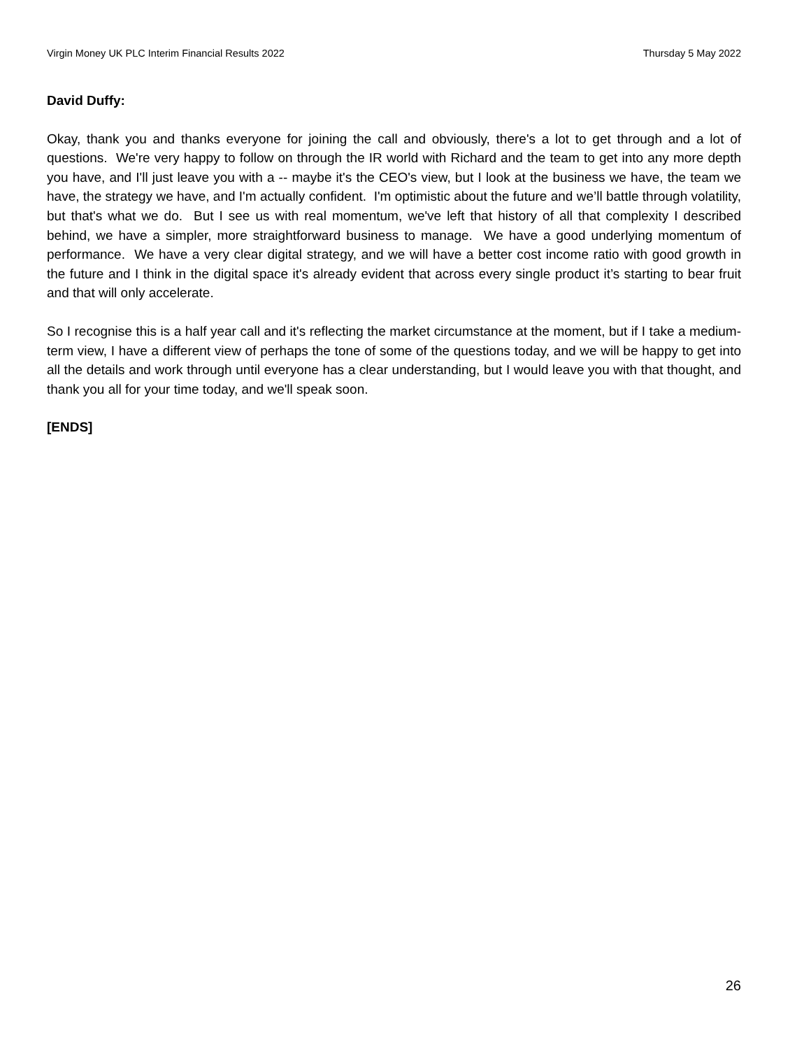Virgin Money UK PLC Interim Financial Results 2022 Thursday 5 May 2022
David Duffy:
Okay, thank you and thanks everyone for joining the call and obviously, there's a lot to get through and a lot of questions. We're very happy to follow on through the IR world with Richard and the team to get into any more depth you have, and I'll just leave you with a -- maybe it's the CEO's view, but I look at the business we have, the team we have, the strategy we have, and I'm actually confident. I'm optimistic about the future and we’ll battle through volatility, but that's what we do. But I see us with real momentum, we've left that history of all that complexity I described behind, we have a simpler, more straightforward business to manage. We have a good underlying momentum of performance. We have a very clear digital strategy, and we will have a better cost income ratio with good growth in the future and I think in the digital space it's already evident that across every single product it’s starting to bear fruit and that will only accelerate.
So I recognise this is a half year call and it's reflecting the market circumstance at the moment, but if I take a medium-term view, I have a different view of perhaps the tone of some of the questions today, and we will be happy to get into all the details and work through until everyone has a clear understanding, but I would leave you with that thought, and thank you all for your time today, and we'll speak soon.
[ENDS]
26